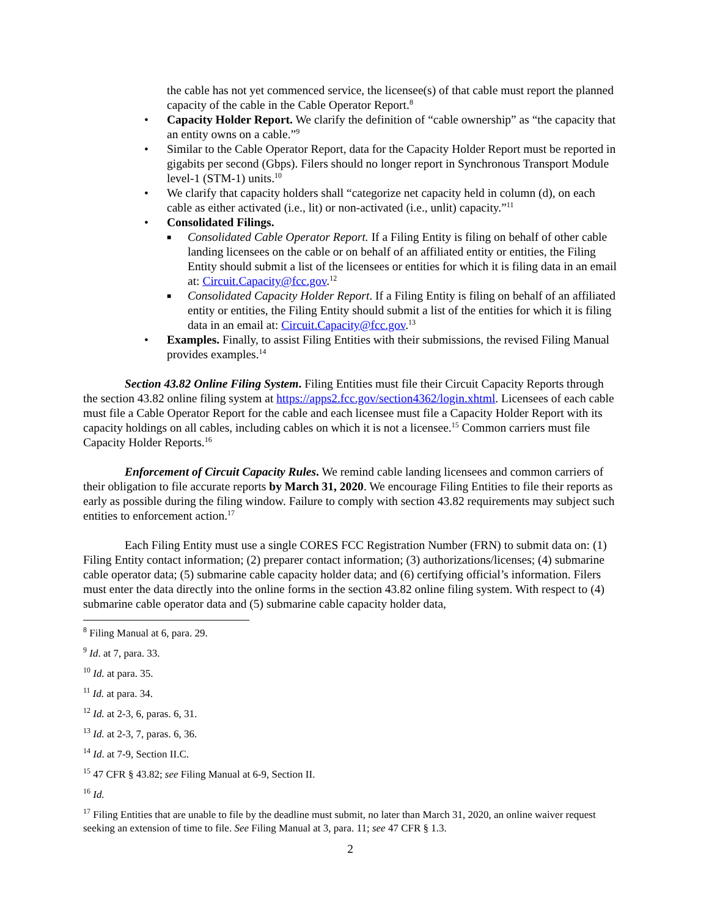the cable has not yet commenced service, the licensee(s) of that cable must report the planned capacity of the cable in the Cable Operator Report.<sup>8</sup>
• Capacity Holder Report. We clarify the definition of “cable ownership” as “the capacity that an entity owns on a cable.”<sup>9</sup>
• Similar to the Cable Operator Report, data for the Capacity Holder Report must be reported in gigabits per second (Gbps). Filers should no longer report in Synchronous Transport Module level-1 (STM-1) units.<sup>10</sup>
• We clarify that capacity holders shall “categorize net capacity held in column (d), on each cable as either activated (i.e., lit) or non-activated (i.e., unlit) capacity.”<sup>11</sup>
• Consolidated Filings.
■ Consolidated Cable Operator Report. If a Filing Entity is filing on behalf of other cable landing licensees on the cable or on behalf of an affiliated entity or entities, the Filing Entity should submit a list of the licensees or entities for which it is filing data in an email at: Circuit.Capacity@fcc.gov.<sup>12</sup>
■ Consolidated Capacity Holder Report. If a Filing Entity is filing on behalf of an affiliated entity or entities, the Filing Entity should submit a list of the entities for which it is filing data in an email at: Circuit.Capacity@fcc.gov.<sup>13</sup>
• Examples. Finally, to assist Filing Entities with their submissions, the revised Filing Manual provides examples.<sup>14</sup>
Section 43.82 Online Filing System. Filing Entities must file their Circuit Capacity Reports through the section 43.82 online filing system at https://apps2.fcc.gov/section4362/login.xhtml. Licensees of each cable must file a Cable Operator Report for the cable and each licensee must file a Capacity Holder Report with its capacity holdings on all cables, including cables on which it is not a licensee.<sup>15</sup> Common carriers must file Capacity Holder Reports.<sup>16</sup>
Enforcement of Circuit Capacity Rules. We remind cable landing licensees and common carriers of their obligation to file accurate reports by March 31, 2020. We encourage Filing Entities to file their reports as early as possible during the filing window. Failure to comply with section 43.82 requirements may subject such entities to enforcement action.<sup>17</sup>
Each Filing Entity must use a single CORES FCC Registration Number (FRN) to submit data on: (1) Filing Entity contact information; (2) preparer contact information; (3) authorizations/licenses; (4) submarine cable operator data; (5) submarine cable capacity holder data; and (6) certifying official’s information. Filers must enter the data directly into the online forms in the section 43.82 online filing system. With respect to (4) submarine cable operator data and (5) submarine cable capacity holder data,
<sup>8</sup> Filing Manual at 6, para. 29.
<sup>9</sup> Id. at 7, para. 33.
<sup>10</sup> Id. at para. 35.
<sup>11</sup> Id. at para. 34.
<sup>12</sup> Id. at 2-3, 6, paras. 6, 31.
<sup>13</sup> Id. at 2-3, 7, paras. 6, 36.
<sup>14</sup> Id. at 7-9, Section II.C.
<sup>15</sup> 47 CFR § 43.82; see Filing Manual at 6-9, Section II.
<sup>16</sup> Id.
<sup>17</sup> Filing Entities that are unable to file by the deadline must submit, no later than March 31, 2020, an online waiver request seeking an extension of time to file. See Filing Manual at 3, para. 11; see 47 CFR § 1.3.
2